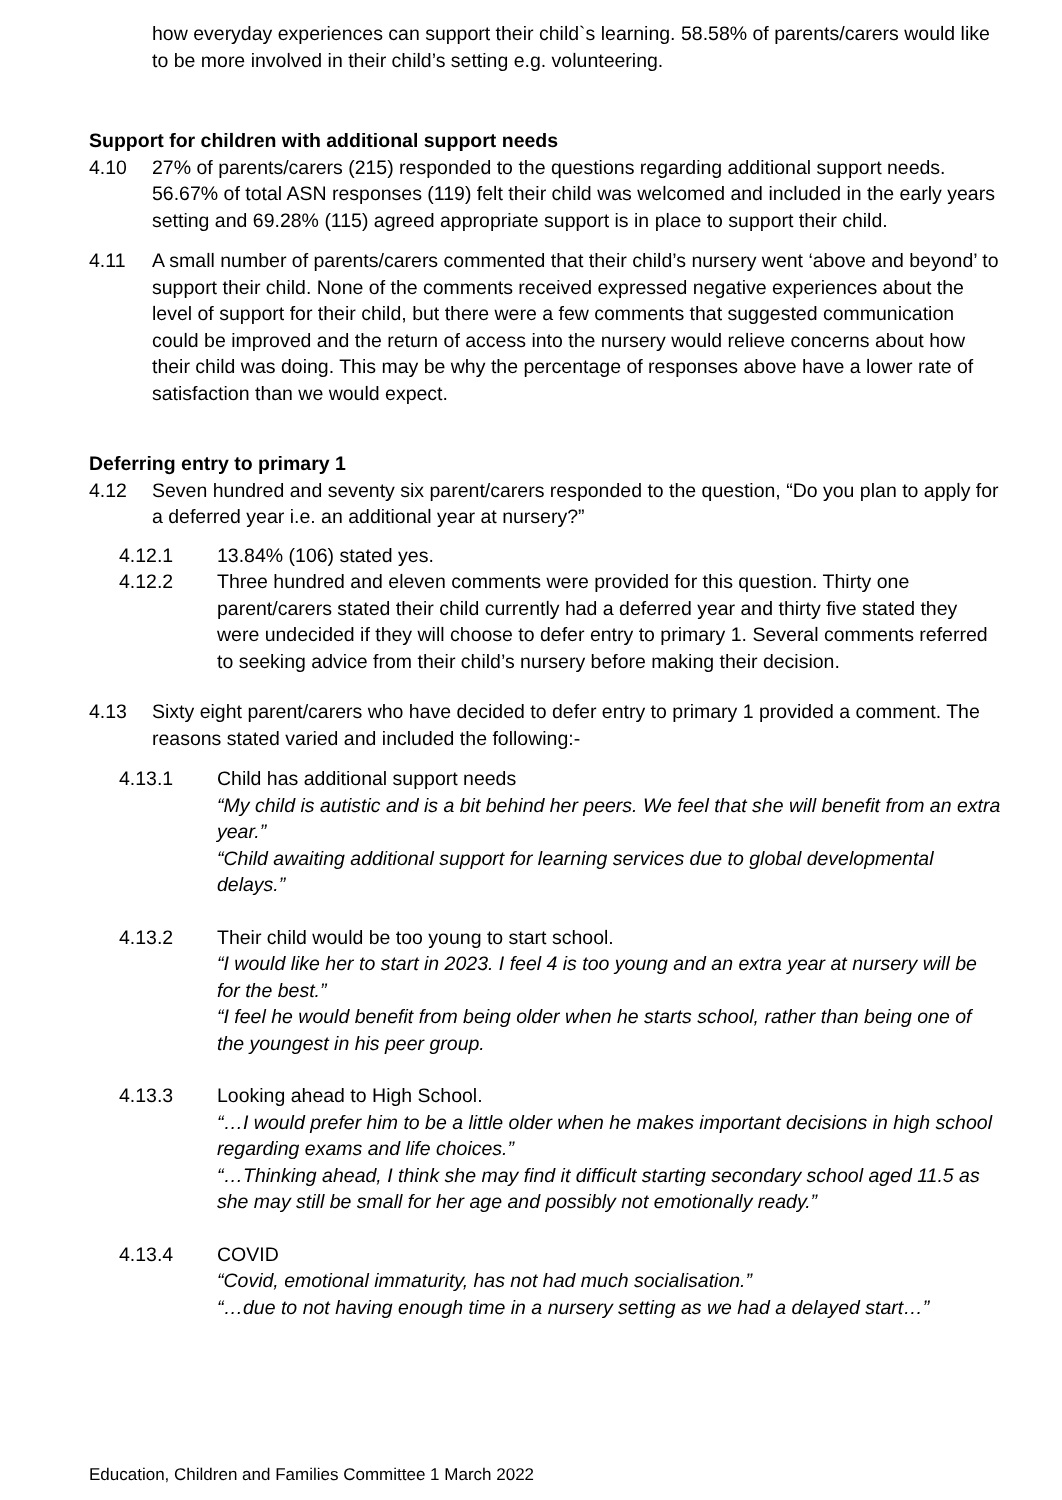how everyday experiences can support their child`s learning. 58.58% of parents/carers would like to be more involved in their child’s setting e.g. volunteering.
Support for children with additional support needs
4.10 27% of parents/carers (215) responded to the questions regarding additional support needs. 56.67% of total ASN responses (119) felt their child was welcomed and included in the early years setting and 69.28% (115) agreed appropriate support is in place to support their child.
4.11 A small number of parents/carers commented that their child’s nursery went ‘above and beyond’ to support their child. None of the comments received expressed negative experiences about the level of support for their child, but there were a few comments that suggested communication could be improved and the return of access into the nursery would relieve concerns about how their child was doing. This may be why the percentage of responses above have a lower rate of satisfaction than we would expect.
Deferring entry to primary 1
4.12 Seven hundred and seventy six parent/carers responded to the question, “Do you plan to apply for a deferred year i.e. an additional year at nursery?”
4.12.1 13.84% (106) stated yes.
4.12.2 Three hundred and eleven comments were provided for this question. Thirty one parent/carers stated their child currently had a deferred year and thirty five stated they were undecided if they will choose to defer entry to primary 1. Several comments referred to seeking advice from their child’s nursery before making their decision.
4.13 Sixty eight parent/carers who have decided to defer entry to primary 1 provided a comment. The reasons stated varied and included the following:-
4.13.1 Child has additional support needs
“My child is autistic and is a bit behind her peers. We feel that she will benefit from an extra year.”
“Child awaiting additional support for learning services due to global developmental delays.”
4.13.2 Their child would be too young to start school.
“I would like her to start in 2023. I feel 4 is too young and an extra year at nursery will be for the best.”
“I feel he would benefit from being older when he starts school, rather than being one of the youngest in his peer group.
4.13.3 Looking ahead to High School.
“…I would prefer him to be a little older when he makes important decisions in high school regarding exams and life choices.”
“…Thinking ahead, I think she may find it difficult starting secondary school aged 11.5 as she may still be small for her age and possibly not emotionally ready.”
4.13.4 COVID
“Covid, emotional immaturity, has not had much socialisation.”
“…due to not having enough time in a nursery setting as we had a delayed start…”
Education, Children and Families Committee 1 March 2022